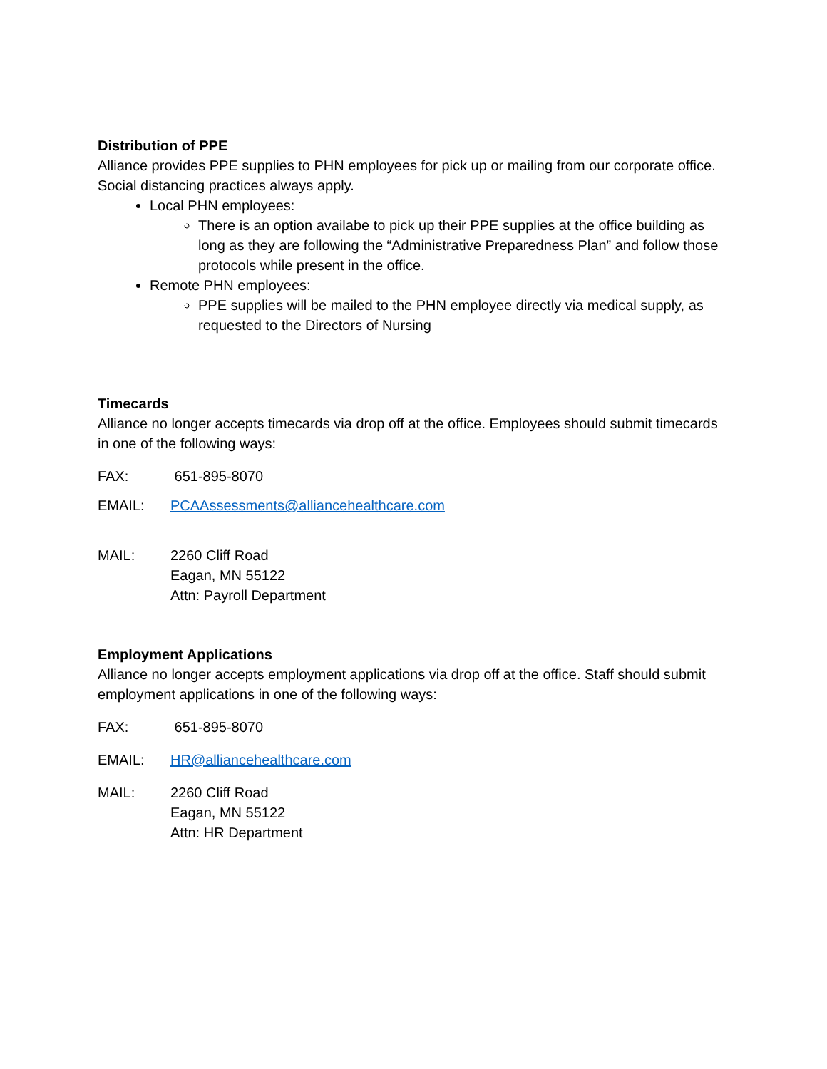Distribution of PPE
Alliance provides PPE supplies to PHN employees for pick up or mailing from our corporate office. Social distancing practices always apply.
Local PHN employees:
There is an option availabe to pick up their PPE supplies at the office building as long as they are following the “Administrative Preparedness Plan” and follow those protocols while present in the office.
Remote PHN employees:
PPE supplies will be mailed to the PHN employee directly via medical supply, as requested to the Directors of Nursing
Timecards
Alliance no longer accepts timecards via drop off at the office. Employees should submit timecards in one of the following ways:
FAX: 651-895-8070
EMAIL: PCAAssessments@alliancehealthcare.com
MAIL: 2260 Cliff Road
Eagan, MN 55122
Attn: Payroll Department
Employment Applications
Alliance no longer accepts employment applications via drop off at the office. Staff should submit employment applications in one of the following ways:
FAX: 651-895-8070
EMAIL: HR@alliancehealthcare.com
MAIL: 2260 Cliff Road
Eagan, MN 55122
Attn: HR Department